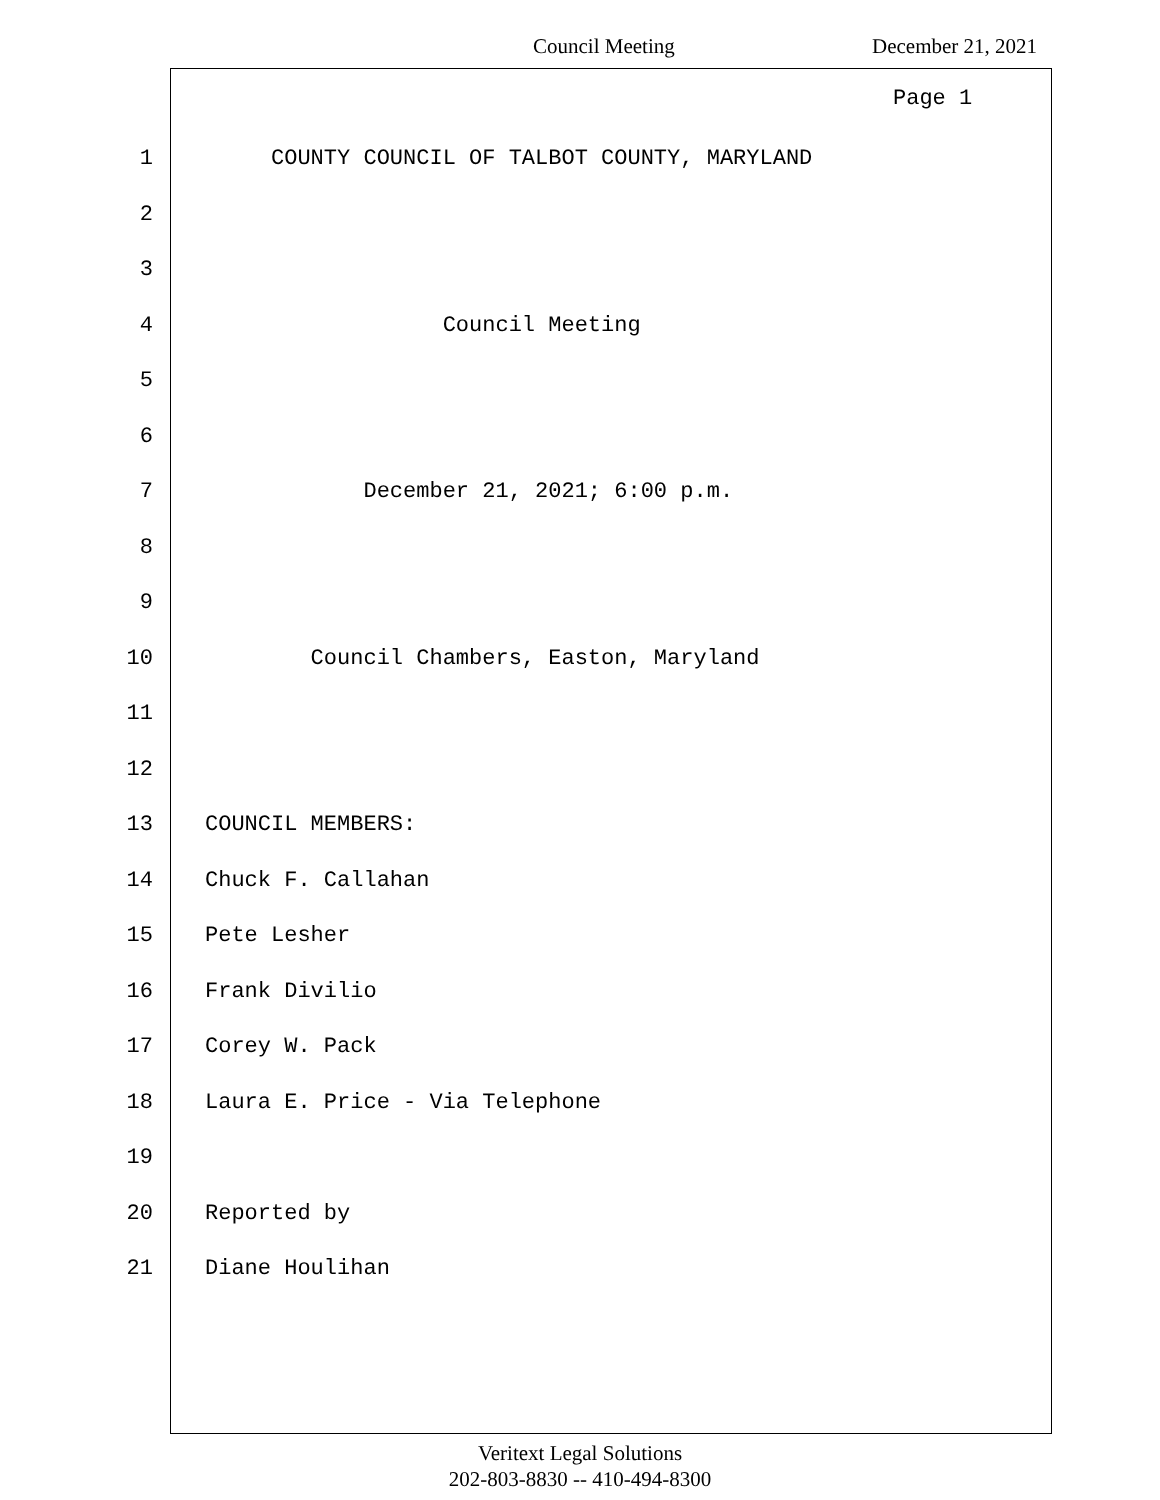Council Meeting December 21, 2021
Page 1
1 COUNTY COUNCIL OF TALBOT COUNTY, MARYLAND
2
3
4 Council Meeting
5
6
7 December 21, 2021; 6:00 p.m.
8
9
10 Council Chambers, Easton, Maryland
11
12
13 COUNCIL MEMBERS:
14 Chuck F. Callahan
15 Pete Lesher
16 Frank Divilio
17 Corey W. Pack
18 Laura E. Price - Via Telephone
19
20 Reported by
21 Diane Houlihan
Veritext Legal Solutions
202-803-8830 -- 410-494-8300